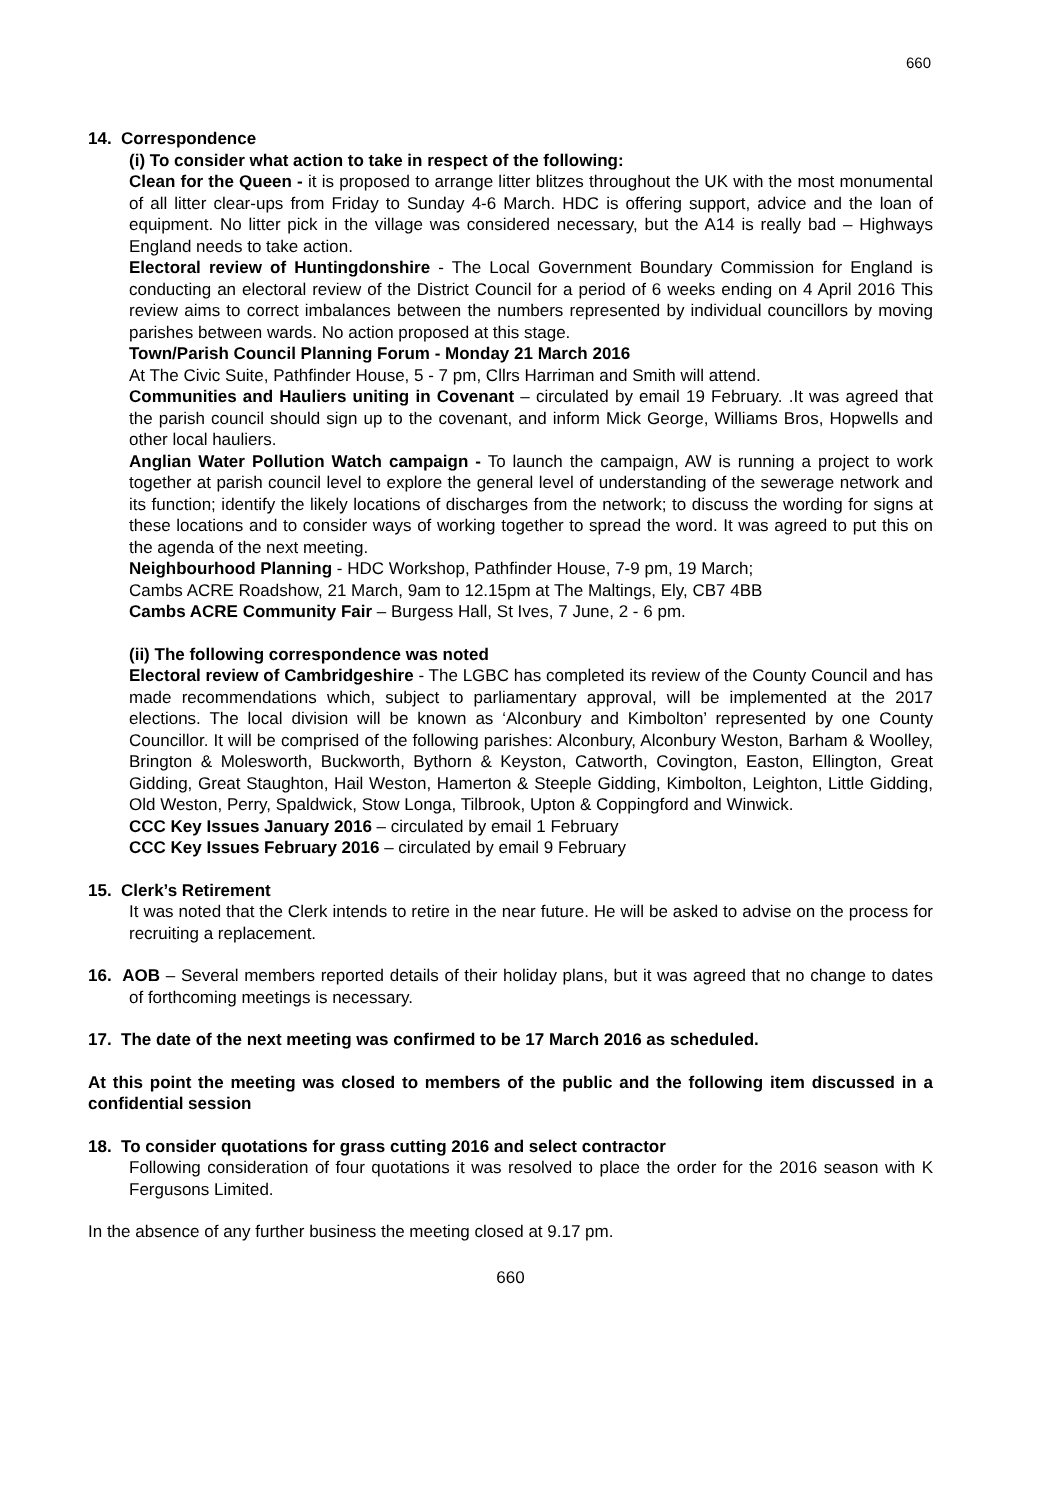660
14. Correspondence
(i) To consider what action to take in respect of the following:
Clean for the Queen - it is proposed to arrange litter blitzes throughout the UK with the most monumental of all litter clear-ups from Friday to Sunday 4-6 March. HDC is offering support, advice and the loan of equipment. No litter pick in the village was considered necessary, but the A14 is really bad – Highways England needs to take action.
Electoral review of Huntingdonshire - The Local Government Boundary Commission for England is conducting an electoral review of the District Council for a period of 6 weeks ending on 4 April 2016 This review aims to correct imbalances between the numbers represented by individual councillors by moving parishes between wards. No action proposed at this stage.
Town/Parish Council Planning Forum - Monday 21 March 2016
At The Civic Suite, Pathfinder House, 5 - 7 pm, Cllrs Harriman and Smith will attend.
Communities and Hauliers uniting in Covenant – circulated by email 19 February. .It was agreed that the parish council should sign up to the covenant, and inform Mick George, Williams Bros, Hopwells and other local hauliers.
Anglian Water Pollution Watch campaign - To launch the campaign, AW is running a project to work together at parish council level to explore the general level of understanding of the sewerage network and its function; identify the likely locations of discharges from the network; to discuss the wording for signs at these locations and to consider ways of working together to spread the word. It was agreed to put this on the agenda of the next meeting.
Neighbourhood Planning - HDC Workshop, Pathfinder House, 7-9 pm, 19 March;
Cambs ACRE Roadshow, 21 March, 9am to 12.15pm at The Maltings, Ely, CB7 4BB
Cambs ACRE Community Fair – Burgess Hall, St Ives, 7 June, 2 - 6 pm.
(ii) The following correspondence was noted
Electoral review of Cambridgeshire - The LGBC has completed its review of the County Council and has made recommendations which, subject to parliamentary approval, will be implemented at the 2017 elections. The local division will be known as ‘Alconbury and Kimbolton’ represented by one County Councillor. It will be comprised of the following parishes: Alconbury, Alconbury Weston, Barham & Woolley, Brington & Molesworth, Buckworth, Bythorn & Keyston, Catworth, Covington, Easton, Ellington, Great Gidding, Great Staughton, Hail Weston, Hamerton & Steeple Gidding, Kimbolton, Leighton, Little Gidding, Old Weston, Perry, Spaldwick, Stow Longa, Tilbrook, Upton & Coppingford and Winwick.
CCC Key Issues January 2016 – circulated by email 1 February
CCC Key Issues February 2016 – circulated by email 9 February
15. Clerk’s Retirement
It was noted that the Clerk intends to retire in the near future. He will be asked to advise on the process for recruiting a replacement.
16. AOB – Several members reported details of their holiday plans, but it was agreed that no change to dates of forthcoming meetings is necessary.
17. The date of the next meeting was confirmed to be 17 March 2016 as scheduled.
At this point the meeting was closed to members of the public and the following item discussed in a confidential session
18. To consider quotations for grass cutting 2016 and select contractor
Following consideration of four quotations it was resolved to place the order for the 2016 season with K Fergusons Limited.
In the absence of any further business the meeting closed at 9.17 pm.
660